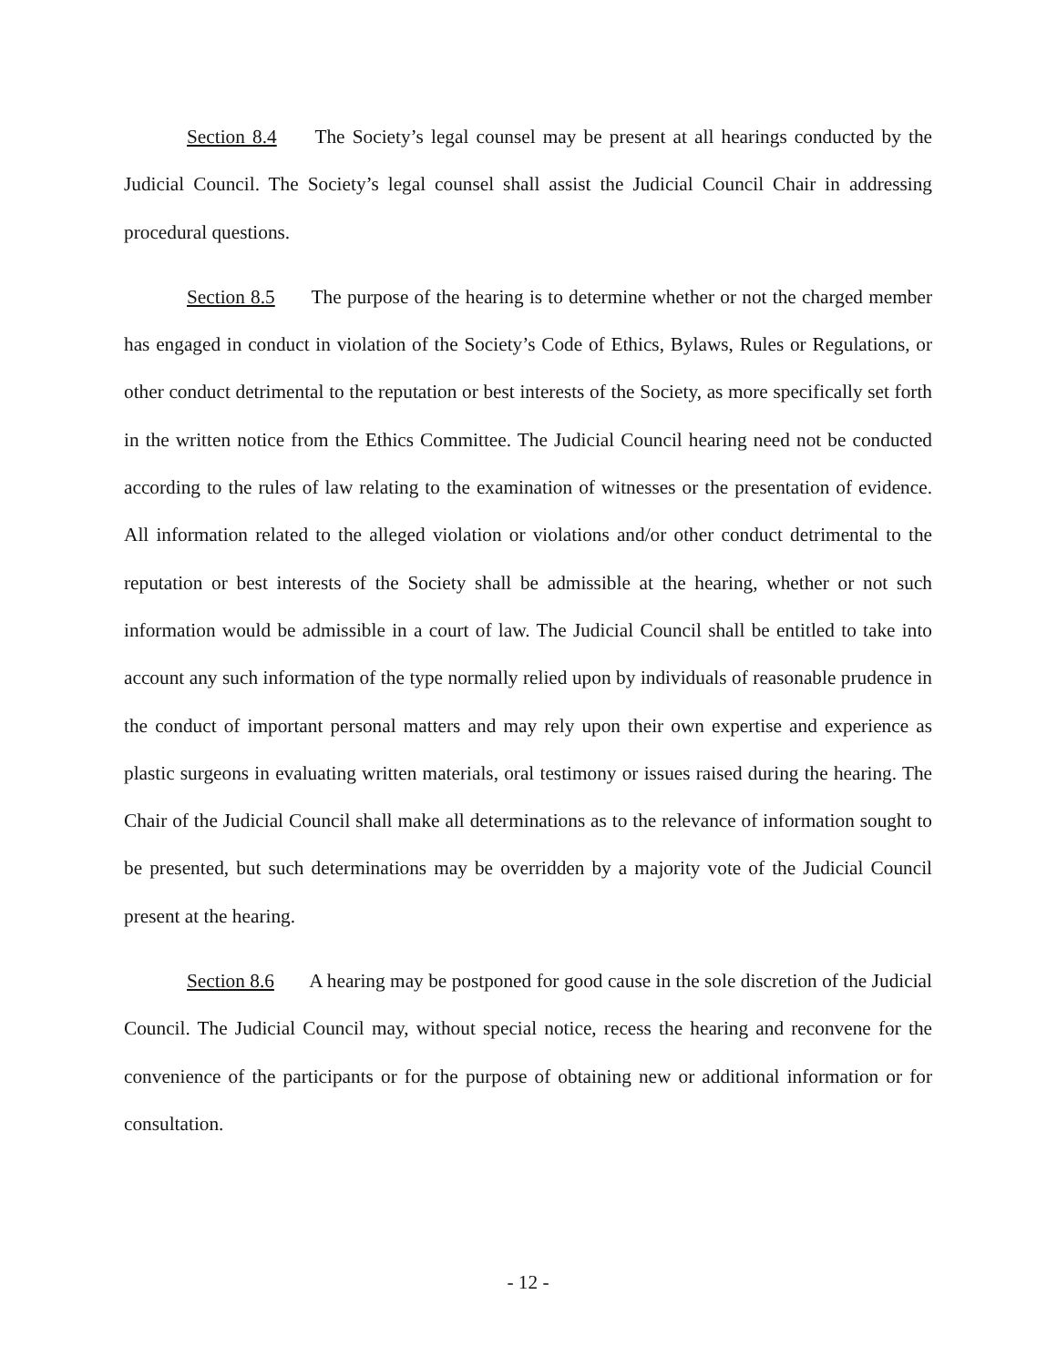Section 8.4 The Society’s legal counsel may be present at all hearings conducted by the Judicial Council. The Society’s legal counsel shall assist the Judicial Council Chair in addressing procedural questions.
Section 8.5 The purpose of the hearing is to determine whether or not the charged member has engaged in conduct in violation of the Society’s Code of Ethics, Bylaws, Rules or Regulations, or other conduct detrimental to the reputation or best interests of the Society, as more specifically set forth in the written notice from the Ethics Committee. The Judicial Council hearing need not be conducted according to the rules of law relating to the examination of witnesses or the presentation of evidence. All information related to the alleged violation or violations and/or other conduct detrimental to the reputation or best interests of the Society shall be admissible at the hearing, whether or not such information would be admissible in a court of law. The Judicial Council shall be entitled to take into account any such information of the type normally relied upon by individuals of reasonable prudence in the conduct of important personal matters and may rely upon their own expertise and experience as plastic surgeons in evaluating written materials, oral testimony or issues raised during the hearing. The Chair of the Judicial Council shall make all determinations as to the relevance of information sought to be presented, but such determinations may be overridden by a majority vote of the Judicial Council present at the hearing.
Section 8.6 A hearing may be postponed for good cause in the sole discretion of the Judicial Council. The Judicial Council may, without special notice, recess the hearing and reconvene for the convenience of the participants or for the purpose of obtaining new or additional information or for consultation.
- 12 -